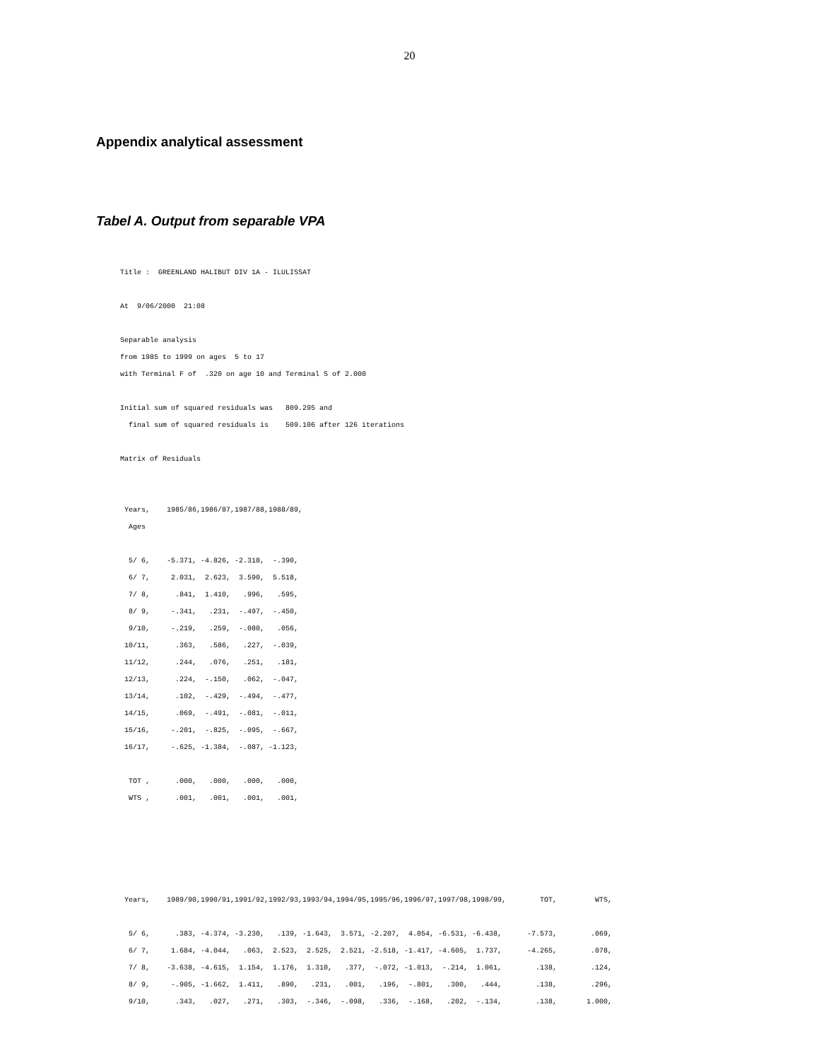20
Appendix analytical assessment
Tabel A. Output from separable VPA
Title : GREENLAND HALIBUT DIV 1A - ILULISSAT
At 9/06/2000 21:08
Separable analysis
from 1985 to 1999 on ages 5 to 17
with Terminal F of .320 on age 10 and Terminal S of 2.000
Initial sum of squared residuals was 809.295 and
final sum of squared residuals is 509.106 after 126 iterations
Matrix of Residuals
Years, 1985/86,1986/87,1987/88,1988/89,
Ages
5/ 6, -5.371, -4.826, -2.318, -.390,
6/ 7, 2.031, 2.623, 3.590, 5.518,
7/ 8, .841, 1.410, .996, .595,
8/ 9, -.341, .231, -.497, -.450,
9/10, -.219, .259, -.080, .056,
10/11, .363, .586, .227, -.039,
11/12, .244, .076, .251, .181,
12/13, .224, -.150, .062, -.047,
13/14, .102, -.429, -.494, -.477,
14/15, .069, -.491, -.081, -.011,
15/16, -.201, -.825, -.095, -.667,
16/17, -.625, -1.384, -.087, -1.123,
TOT , .000, .000, .000, .000,
WTS , .001, .001, .001, .001,
Years, 1989/90,1990/91,1991/92,1992/93,1993/94,1994/95,1995/96,1996/97,1997/98,1998/99, TOT, WTS,
5/ 6, .383, -4.374, -3.230, .139, -1.643, 3.571, -2.207, 4.054, -6.531, -6.438, -7.573, .069,
6/ 7, 1.684, -4.044, .063, 2.523, 2.525, 2.521, -2.518, -1.417, -4.605, 1.737, -4.265, .078,
7/ 8, -3.638, -4.615, 1.154, 1.176, 1.310, .377, -.072, -1.013, -.214, 1.061, .138, .124,
8/ 9, -.905, -1.662, 1.411, .890, .231, .001, .196, -.801, .300, .444, .138, .296,
9/10, .343, .027, .271, .303, -.346, -.098, .336, -.168, .202, -.134, .138, 1.000,